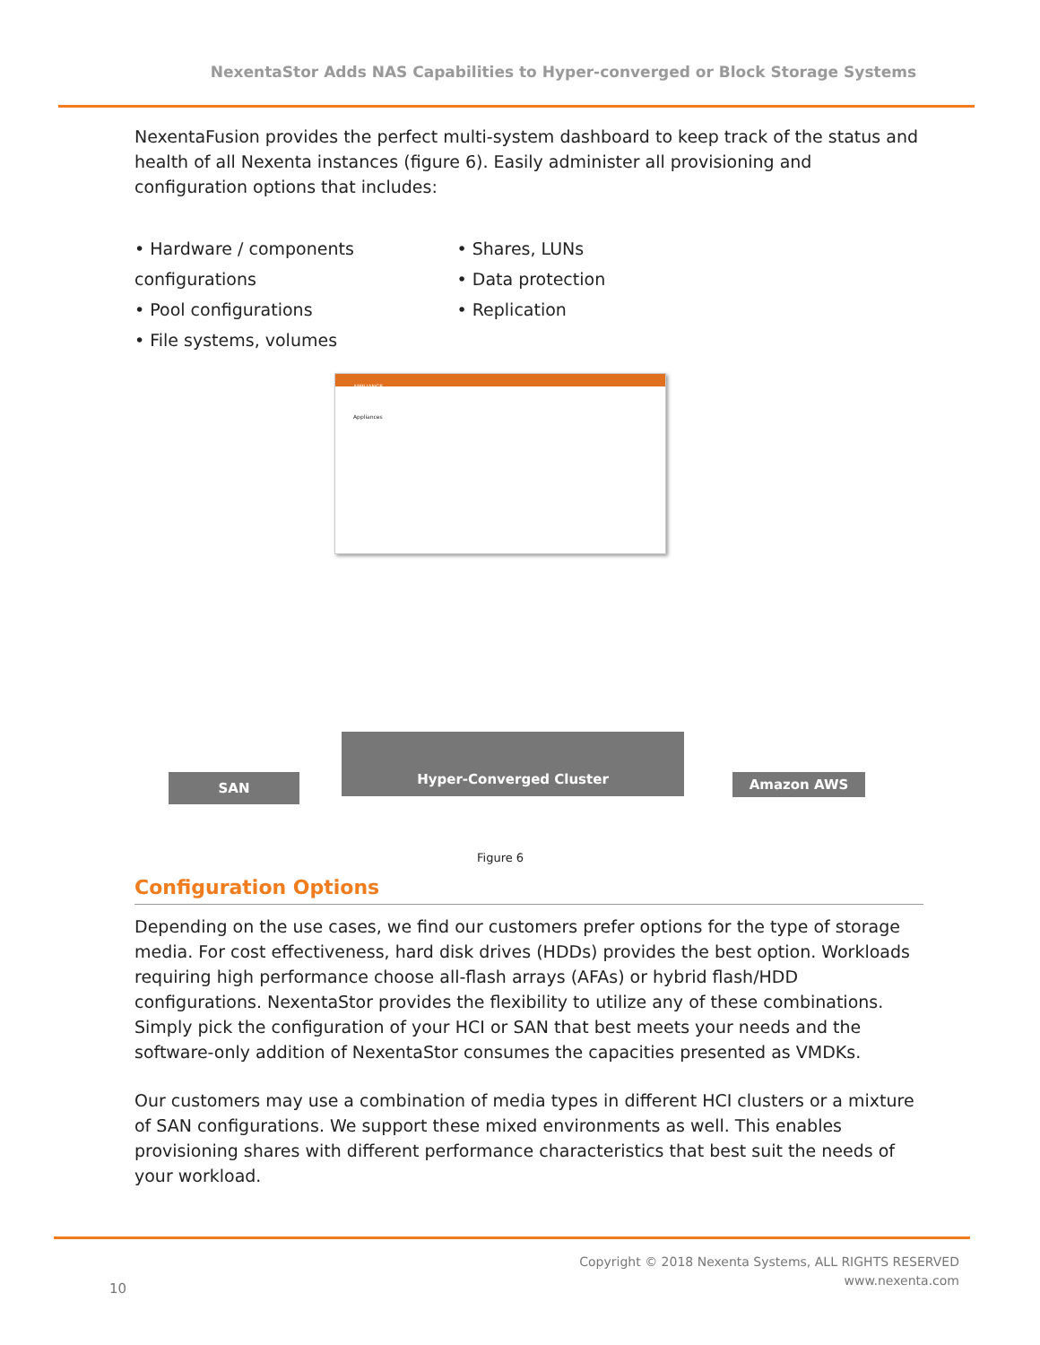NexentaStor Adds NAS Capabilities to Hyper-converged or Block Storage Systems
NexentaFusion provides the perfect multi-system dashboard to keep track of the status and health of all Nexenta instances (figure 6). Easily administer all provisioning and configuration options that includes:
• Hardware / components configurations
• Pool configurations
• File systems, volumes
• Shares, LUNs
• Data protection
• Replication
APPLIANCE
Appliances
SAN
Hyper-Converged Cluster
Amazon AWS
Figure 6
Configuration Options
Depending on the use cases, we find our customers prefer options for the type of storage media. For cost effectiveness, hard disk drives (HDDs) provides the best option. Workloads requiring high performance choose all-flash arrays (AFAs) or hybrid flash/HDD configurations. NexentaStor provides the flexibility to utilize any of these combinations. Simply pick the configuration of your HCI or SAN that best meets your needs and the software-only addition of NexentaStor consumes the capacities presented as VMDKs.
Our customers may use a combination of media types in different HCI clusters or a mixture of SAN configurations. We support these mixed environments as well. This enables provisioning shares with different performance characteristics that best suit the needs of your workload.
Copyright © 2018 Nexenta Systems, ALL RIGHTS RESERVED
www.nexenta.com
10